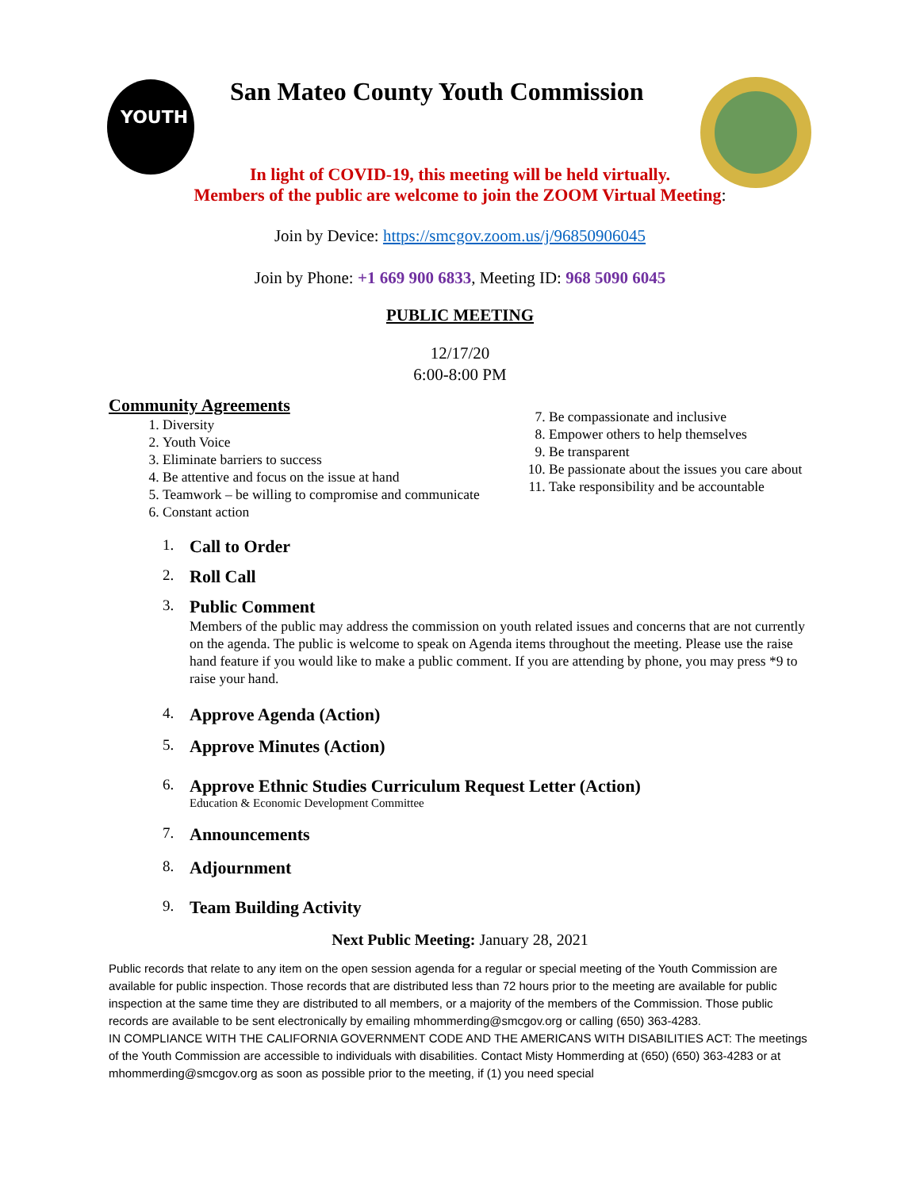YOUTH
San Mateo County Youth Commission
In light of COVID-19, this meeting will be held virtually.
Members of the public are welcome to join the ZOOM Virtual Meeting:
Join by Device: https://smcgov.zoom.us/j/96850906045
Join by Phone: +1 669 900 6833, Meeting ID: 968 5090 6045
PUBLIC MEETING
12/17/20
6:00-8:00 PM
Community Agreements
1. Diversity
2. Youth Voice
3. Eliminate barriers to success
4. Be attentive and focus on the issue at hand
5. Teamwork – be willing to compromise and communicate
6. Constant action
7. Be compassionate and inclusive
8. Empower others to help themselves
9. Be transparent
10. Be passionate about the issues you care about
11. Take responsibility and be accountable
1. Call to Order
2. Roll Call
3.
Public Comment
Members of the public may address the commission on youth related issues and concerns that are not currently on the agenda. The public is welcome to speak on Agenda items throughout the meeting. Please use the raise hand feature if you would like to make a public comment. If you are attending by phone, you may press *9 to raise your hand.
4. Approve Agenda (Action)
5. Approve Minutes (Action)
6.
Approve Ethnic Studies Curriculum Request Letter (Action)
Education & Economic Development Committee
7. Announcements
8. Adjournment
9. Team Building Activity
Next Public Meeting: January 28, 2021
Public records that relate to any item on the open session agenda for a regular or special meeting of the Youth Commission are available for public inspection. Those records that are distributed less than 72 hours prior to the meeting are available for public inspection at the same time they are distributed to all members, or a majority of the members of the Commission. Those public records are available to be sent electronically by emailing mhommerding@smcgov.org or calling (650) 363-4283.
IN COMPLIANCE WITH THE CALIFORNIA GOVERNMENT CODE AND THE AMERICANS WITH DISABILITIES ACT: The meetings of the Youth Commission are accessible to individuals with disabilities. Contact Misty Hommerding at (650) (650) 363-4283 or at mhommerding@smcgov.org as soon as possible prior to the meeting, if (1) you need special